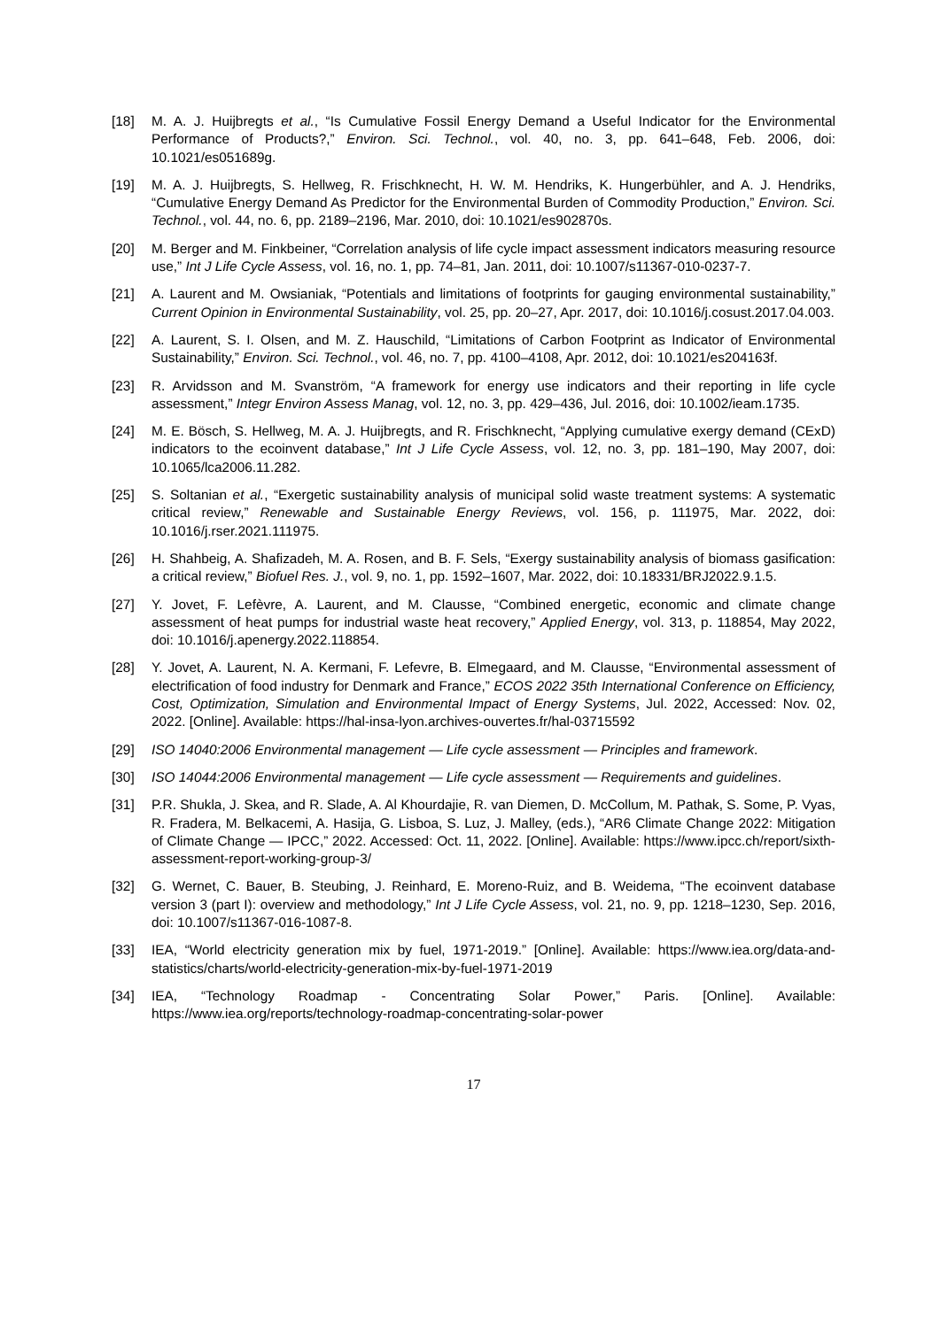[18] M. A. J. Huijbregts et al., “Is Cumulative Fossil Energy Demand a Useful Indicator for the Environmental Performance of Products?,” Environ. Sci. Technol., vol. 40, no. 3, pp. 641–648, Feb. 2006, doi: 10.1021/es051689g.
[19] M. A. J. Huijbregts, S. Hellweg, R. Frischknecht, H. W. M. Hendriks, K. Hungerbühler, and A. J. Hendriks, “Cumulative Energy Demand As Predictor for the Environmental Burden of Commodity Production,” Environ. Sci. Technol., vol. 44, no. 6, pp. 2189–2196, Mar. 2010, doi: 10.1021/es902870s.
[20] M. Berger and M. Finkbeiner, “Correlation analysis of life cycle impact assessment indicators measuring resource use,” Int J Life Cycle Assess, vol. 16, no. 1, pp. 74–81, Jan. 2011, doi: 10.1007/s11367-010-0237-7.
[21] A. Laurent and M. Owsianiak, “Potentials and limitations of footprints for gauging environmental sustainability,” Current Opinion in Environmental Sustainability, vol. 25, pp. 20–27, Apr. 2017, doi: 10.1016/j.cosust.2017.04.003.
[22] A. Laurent, S. I. Olsen, and M. Z. Hauschild, “Limitations of Carbon Footprint as Indicator of Environmental Sustainability,” Environ. Sci. Technol., vol. 46, no. 7, pp. 4100–4108, Apr. 2012, doi: 10.1021/es204163f.
[23] R. Arvidsson and M. Svanström, “A framework for energy use indicators and their reporting in life cycle assessment,” Integr Environ Assess Manag, vol. 12, no. 3, pp. 429–436, Jul. 2016, doi: 10.1002/ieam.1735.
[24] M. E. Bösch, S. Hellweg, M. A. J. Huijbregts, and R. Frischknecht, “Applying cumulative exergy demand (CExD) indicators to the ecoinvent database,” Int J Life Cycle Assess, vol. 12, no. 3, pp. 181–190, May 2007, doi: 10.1065/lca2006.11.282.
[25] S. Soltanian et al., “Exergetic sustainability analysis of municipal solid waste treatment systems: A systematic critical review,” Renewable and Sustainable Energy Reviews, vol. 156, p. 111975, Mar. 2022, doi: 10.1016/j.rser.2021.111975.
[26] H. Shahbeig, A. Shafizadeh, M. A. Rosen, and B. F. Sels, “Exergy sustainability analysis of biomass gasification: a critical review,” Biofuel Res. J., vol. 9, no. 1, pp. 1592–1607, Mar. 2022, doi: 10.18331/BRJ2022.9.1.5.
[27] Y. Jovet, F. Lefèvre, A. Laurent, and M. Clausse, “Combined energetic, economic and climate change assessment of heat pumps for industrial waste heat recovery,” Applied Energy, vol. 313, p. 118854, May 2022, doi: 10.1016/j.apenergy.2022.118854.
[28] Y. Jovet, A. Laurent, N. A. Kermani, F. Lefevre, B. Elmegaard, and M. Clausse, “Environmental assessment of electrification of food industry for Denmark and France,” ECOS 2022 35th International Conference on Efficiency, Cost, Optimization, Simulation and Environmental Impact of Energy Systems, Jul. 2022, Accessed: Nov. 02, 2022. [Online]. Available: https://hal-insa-lyon.archives-ouvertes.fr/hal-03715592
[29] ISO 14040:2006 Environmental management — Life cycle assessment — Principles and framework.
[30] ISO 14044:2006 Environmental management — Life cycle assessment — Requirements and guidelines.
[31] P.R. Shukla, J. Skea, and R. Slade, A. Al Khourdajie, R. van Diemen, D. McCollum, M. Pathak, S. Some, P. Vyas, R. Fradera, M. Belkacemi, A. Hasija, G. Lisboa, S. Luz, J. Malley, (eds.), “AR6 Climate Change 2022: Mitigation of Climate Change — IPCC,” 2022. Accessed: Oct. 11, 2022. [Online]. Available: https://www.ipcc.ch/report/sixth-assessment-report-working-group-3/
[32] G. Wernet, C. Bauer, B. Steubing, J. Reinhard, E. Moreno-Ruiz, and B. Weidema, “The ecoinvent database version 3 (part I): overview and methodology,” Int J Life Cycle Assess, vol. 21, no. 9, pp. 1218–1230, Sep. 2016, doi: 10.1007/s11367-016-1087-8.
[33] IEA, “World electricity generation mix by fuel, 1971-2019.” [Online]. Available: https://www.iea.org/data-and-statistics/charts/world-electricity-generation-mix-by-fuel-1971-2019
[34] IEA, “Technology Roadmap - Concentrating Solar Power,” Paris. [Online]. Available: https://www.iea.org/reports/technology-roadmap-concentrating-solar-power
17